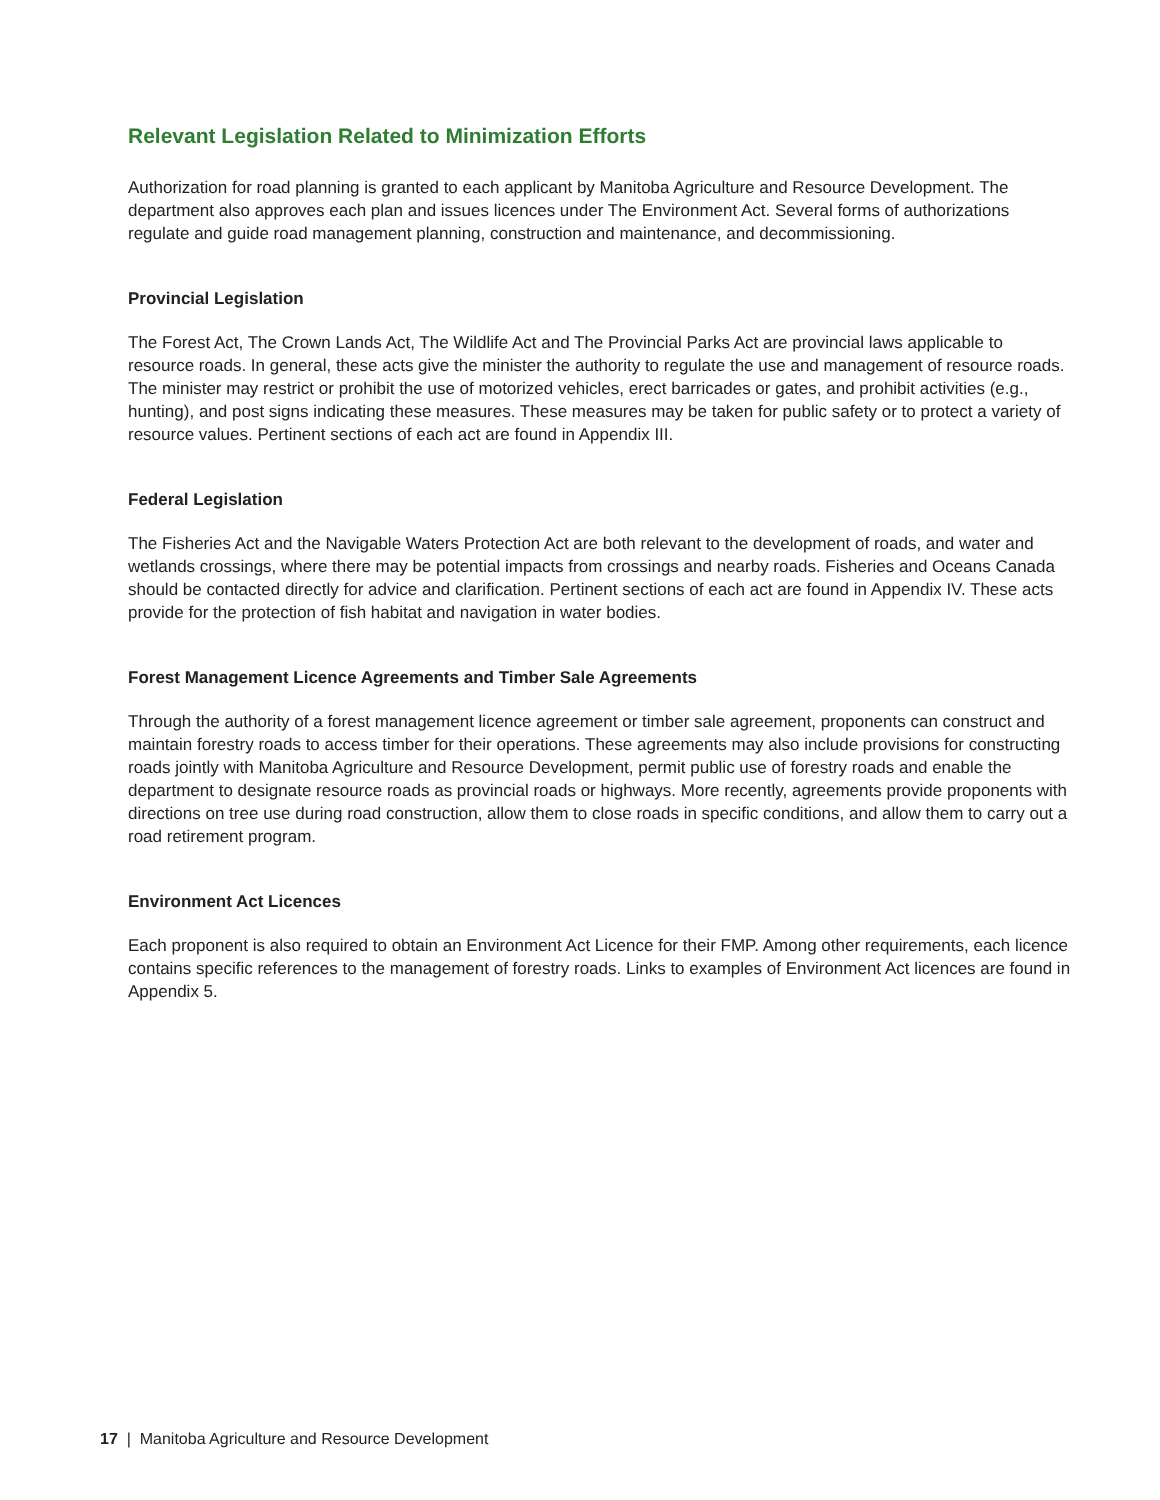Relevant Legislation Related to Minimization Efforts
Authorization for road planning is granted to each applicant by Manitoba Agriculture and Resource Development. The department also approves each plan and issues licences under The Environment Act. Several forms of authorizations regulate and guide road management planning, construction and maintenance, and decommissioning.
Provincial Legislation
The Forest Act, The Crown Lands Act, The Wildlife Act and The Provincial Parks Act are provincial laws applicable to resource roads. In general, these acts give the minister the authority to regulate the use and management of resource roads. The minister may restrict or prohibit the use of motorized vehicles, erect barricades or gates, and prohibit activities (e.g., hunting), and post signs indicating these measures. These measures may be taken for public safety or to protect a variety of resource values. Pertinent sections of each act are found in Appendix III.
Federal Legislation
The Fisheries Act and the Navigable Waters Protection Act are both relevant to the development of roads, and water and wetlands crossings, where there may be potential impacts from crossings and nearby roads. Fisheries and Oceans Canada should be contacted directly for advice and clarification. Pertinent sections of each act are found in Appendix IV. These acts provide for the protection of fish habitat and navigation in water bodies.
Forest Management Licence Agreements and Timber Sale Agreements
Through the authority of a forest management licence agreement or timber sale agreement, proponents can construct and maintain forestry roads to access timber for their operations. These agreements may also include provisions for constructing roads jointly with Manitoba Agriculture and Resource Development, permit public use of forestry roads and enable the department to designate resource roads as provincial roads or highways. More recently, agreements provide proponents with directions on tree use during road construction, allow them to close roads in specific conditions, and allow them to carry out a road retirement program.
Environment Act Licences
Each proponent is also required to obtain an Environment Act Licence for their FMP. Among other requirements, each licence contains specific references to the management of forestry roads. Links to examples of Environment Act licences are found in Appendix 5.
17 | Manitoba Agriculture and Resource Development